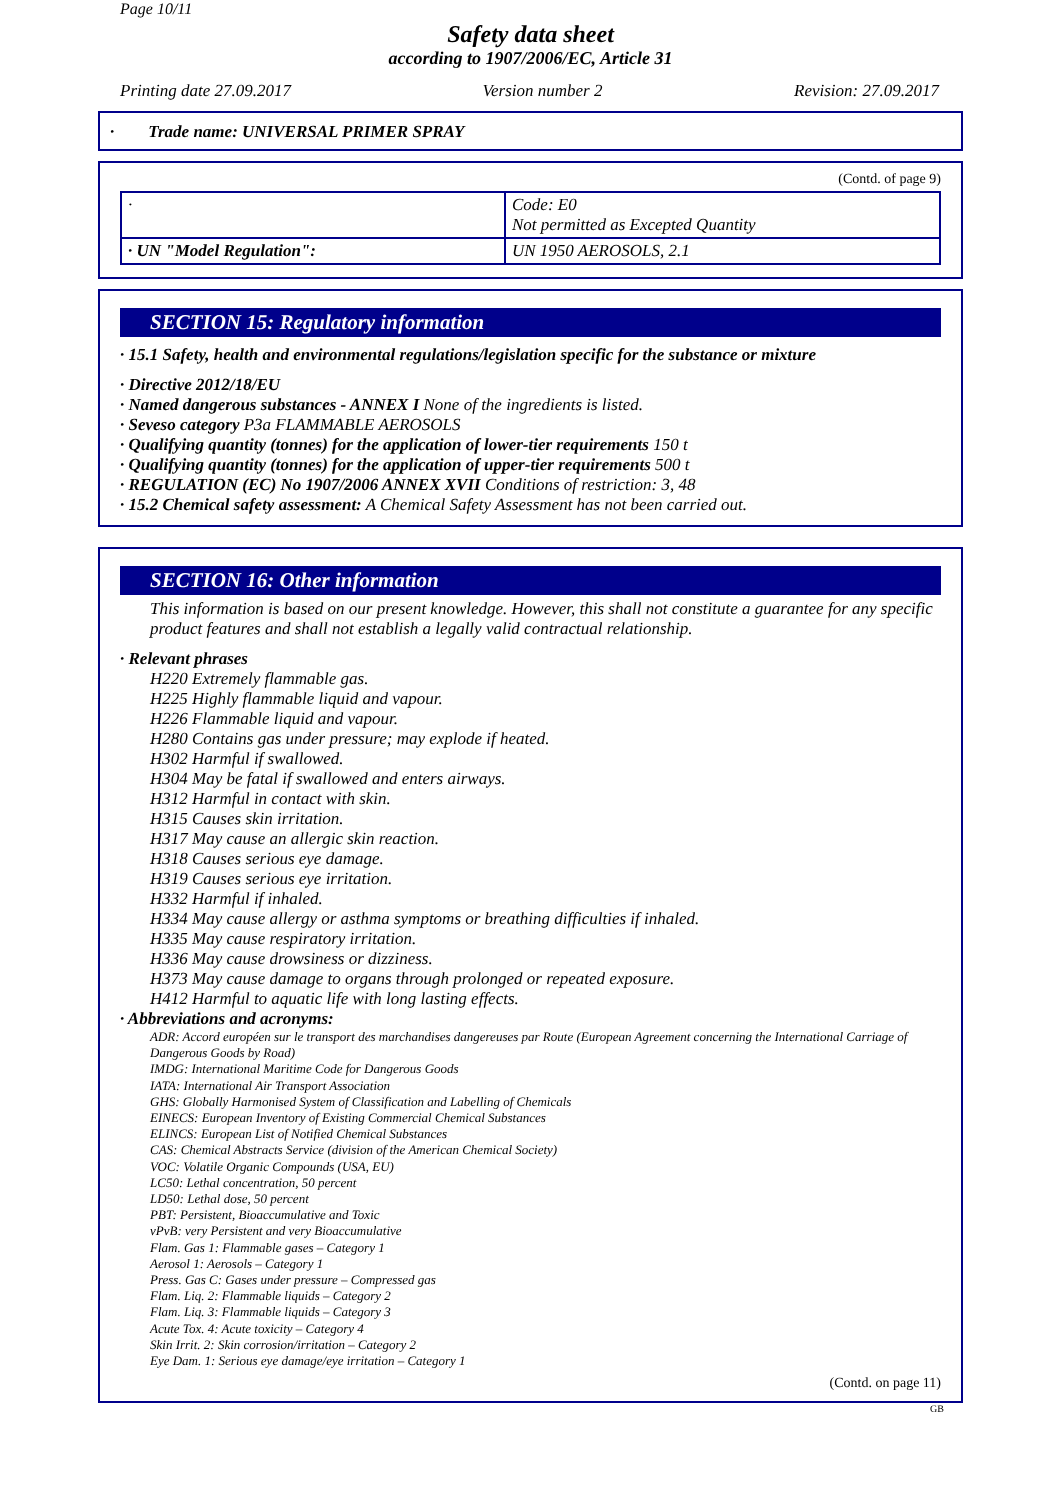Page 10/11
Safety data sheet
according to 1907/2006/EC, Article 31
Printing date 27.09.2017 Version number 2 Revision: 27.09.2017
· Trade name: UNIVERSAL PRIMER SPRAY
(Contd. of page 9)
| · | Code: E0 Not permitted as Excepted Quantity |
| · UN "Model Regulation": | UN 1950 AEROSOLS, 2.1 |
SECTION 15: Regulatory information
· 15.1 Safety, health and environmental regulations/legislation specific for the substance or mixture
· Directive 2012/18/EU
· Named dangerous substances - ANNEX I None of the ingredients is listed.
· Seveso category P3a FLAMMABLE AEROSOLS
· Qualifying quantity (tonnes) for the application of lower-tier requirements 150 t
· Qualifying quantity (tonnes) for the application of upper-tier requirements 500 t
· REGULATION (EC) No 1907/2006 ANNEX XVII Conditions of restriction: 3, 48
· 15.2 Chemical safety assessment: A Chemical Safety Assessment has not been carried out.
SECTION 16: Other information
This information is based on our present knowledge. However, this shall not constitute a guarantee for any specific product features and shall not establish a legally valid contractual relationship.
· Relevant phrases
H220 Extremely flammable gas.
H225 Highly flammable liquid and vapour.
H226 Flammable liquid and vapour.
H280 Contains gas under pressure; may explode if heated.
H302 Harmful if swallowed.
H304 May be fatal if swallowed and enters airways.
H312 Harmful in contact with skin.
H315 Causes skin irritation.
H317 May cause an allergic skin reaction.
H318 Causes serious eye damage.
H319 Causes serious eye irritation.
H332 Harmful if inhaled.
H334 May cause allergy or asthma symptoms or breathing difficulties if inhaled.
H335 May cause respiratory irritation.
H336 May cause drowsiness or dizziness.
H373 May cause damage to organs through prolonged or repeated exposure.
H412 Harmful to aquatic life with long lasting effects.
· Abbreviations and acronyms:
ADR: Accord européen sur le transport des marchandises dangereuses par Route (European Agreement concerning the International Carriage of Dangerous Goods by Road)
IMDG: International Maritime Code for Dangerous Goods
IATA: International Air Transport Association
GHS: Globally Harmonised System of Classification and Labelling of Chemicals
EINECS: European Inventory of Existing Commercial Chemical Substances
ELINCS: European List of Notified Chemical Substances
CAS: Chemical Abstracts Service (division of the American Chemical Society)
VOC: Volatile Organic Compounds (USA, EU)
LC50: Lethal concentration, 50 percent
LD50: Lethal dose, 50 percent
PBT: Persistent, Bioaccumulative and Toxic
vPvB: very Persistent and very Bioaccumulative
Flam. Gas 1: Flammable gases – Category 1
Aerosol 1: Aerosols – Category 1
Press. Gas C: Gases under pressure – Compressed gas
Flam. Liq. 2: Flammable liquids – Category 2
Flam. Liq. 3: Flammable liquids – Category 3
Acute Tox. 4: Acute toxicity – Category 4
Skin Irrit. 2: Skin corrosion/irritation – Category 2
Eye Dam. 1: Serious eye damage/eye irritation – Category 1
(Contd. on page 11)
GB